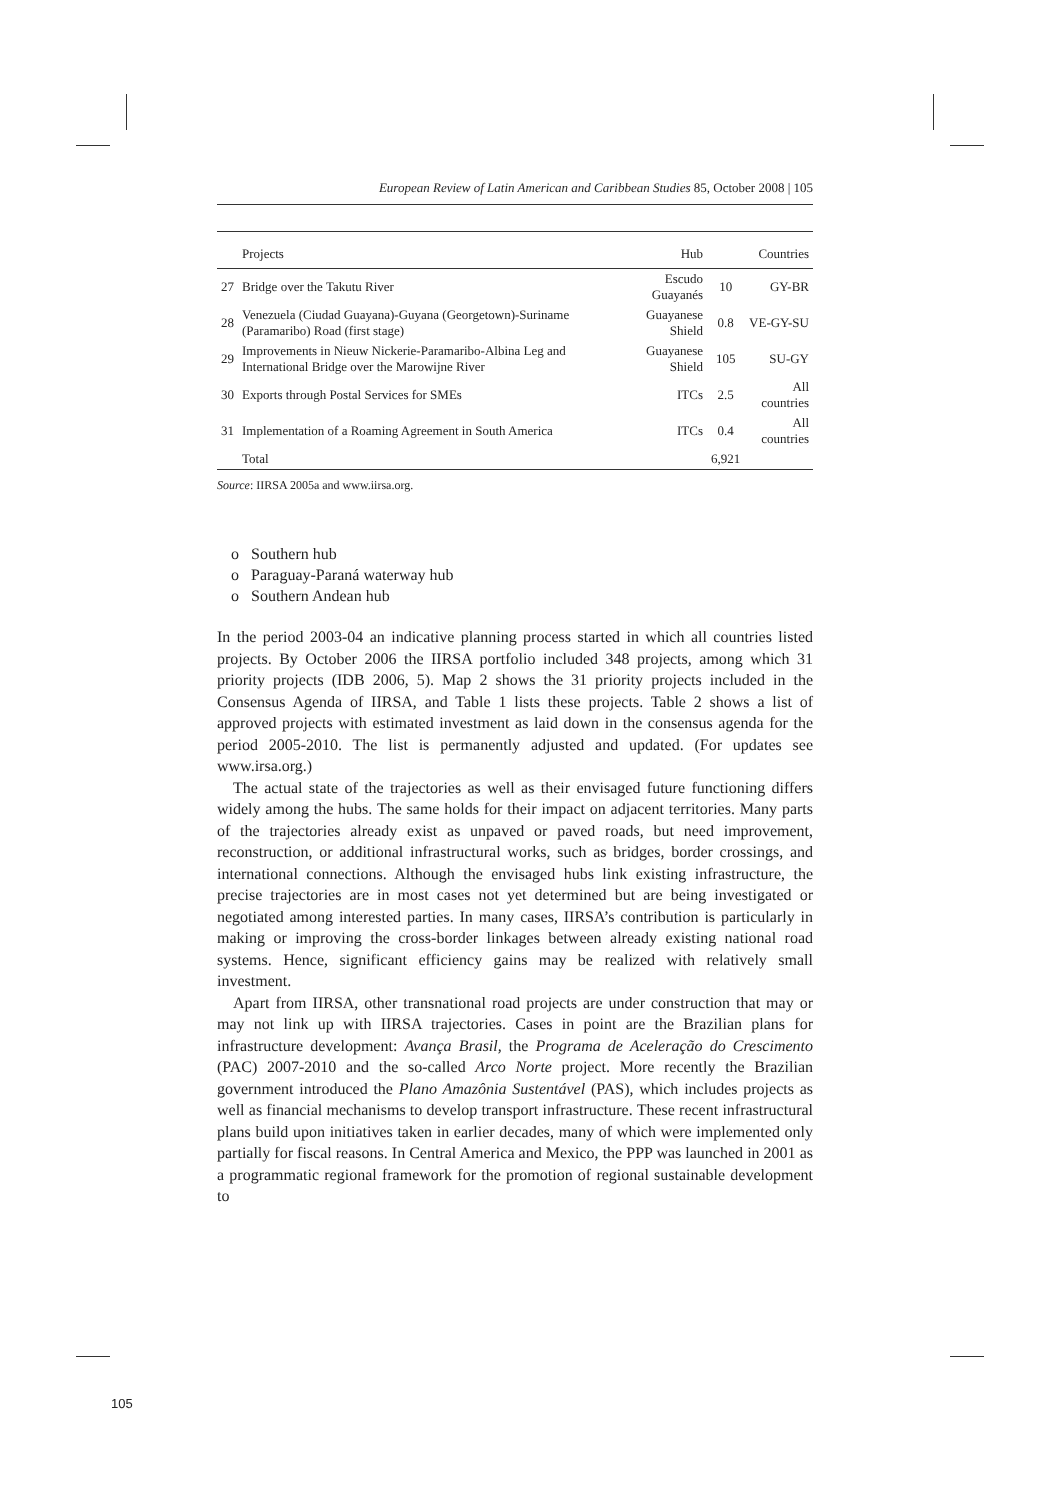European Review of Latin American and Caribbean Studies 85, October 2008 | 105
| | Projects | Hub | | Countries |
| --- | --- | --- | --- | --- |
| 27 | Bridge over the Takutu River | Escudo Guayanés | 10 | GY-BR |
| 28 | Venezuela (Ciudad Guayana)-Guyana (Georgetown)-Suriname (Paramaribo) Road (first stage) | Guayanese Shield | 0.8 | VE-GY-SU |
| 29 | Improvements in Nieuw Nickerie-Paramaribo-Albina Leg and International Bridge over the Marowijne River | Guayanese Shield | 105 | SU-GY |
| 30 | Exports through Postal Services for SMEs | ITCs | 2.5 | All countries |
| 31 | Implementation of a Roaming Agreement in South America | ITCs | 0.4 | All countries |
| | Total | | 6,921 | |
Source: IIRSA 2005a and www.iirsa.org.
o Southern hub
o Paraguay-Paraná waterway hub
o Southern Andean hub
In the period 2003-04 an indicative planning process started in which all countries listed projects. By October 2006 the IIRSA portfolio included 348 projects, among which 31 priority projects (IDB 2006, 5). Map 2 shows the 31 priority projects included in the Consensus Agenda of IIRSA, and Table 1 lists these projects. Table 2 shows a list of approved projects with estimated investment as laid down in the consensus agenda for the period 2005-2010. The list is permanently adjusted and updated. (For updates see www.irsa.org.)
The actual state of the trajectories as well as their envisaged future functioning differs widely among the hubs. The same holds for their impact on adjacent territories. Many parts of the trajectories already exist as unpaved or paved roads, but need improvement, reconstruction, or additional infrastructural works, such as bridges, border crossings, and international connections. Although the envisaged hubs link existing infrastructure, the precise trajectories are in most cases not yet determined but are being investigated or negotiated among interested parties. In many cases, IIRSA’s contribution is particularly in making or improving the cross-border linkages between already existing national road systems. Hence, significant efficiency gains may be realized with relatively small investment.
Apart from IIRSA, other transnational road projects are under construction that may or may not link up with IIRSA trajectories. Cases in point are the Brazilian plans for infrastructure development: Avança Brasil, the Programa de Aceleração do Crescimento (PAC) 2007-2010 and the so-called Arco Norte project. More recently the Brazilian government introduced the Plano Amazônia Sustentável (PAS), which includes projects as well as financial mechanisms to develop transport infrastructure. These recent infrastructural plans build upon initiatives taken in earlier decades, many of which were implemented only partially for fiscal reasons. In Central America and Mexico, the PPP was launched in 2001 as a programmatic regional framework for the promotion of regional sustainable development to
105